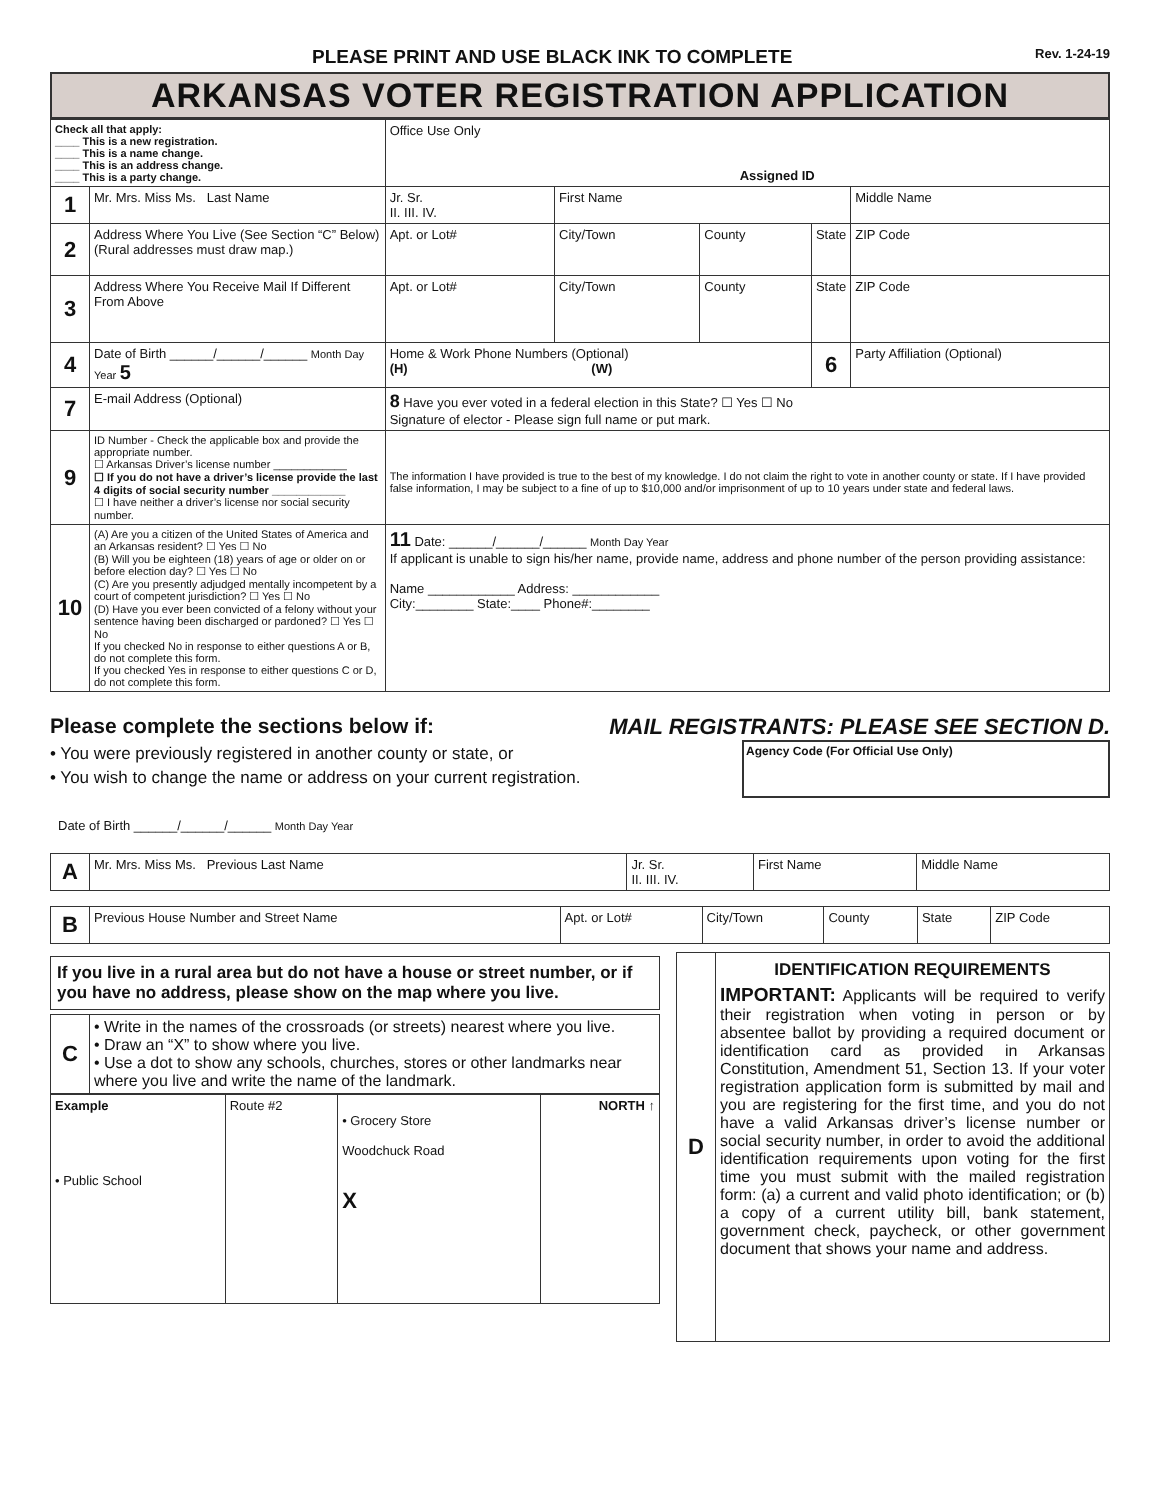PLEASE PRINT AND USE BLACK INK TO COMPLETE Rev. 1-24-19
ARKANSAS VOTER REGISTRATION APPLICATION
| Check all that apply: ____ This is a new registration. ____ This is a name change. ____ This is an address change. ____ This is a party change. | | Office Use Only Assigned ID | | | | | |
| 1 | Mr. Mrs. Miss Ms. Last Name | | Jr. Sr. II. III. IV. | First Name | | | Middle Name |
| 2 | Address Where You Live (See Section “C” Below) (Rural addresses must draw map.) | | Apt. or Lot# | City/Town | County | State | ZIP Code |
| 3 | Address Where You Receive Mail If Different From Above | | Apt. or Lot# | City/Town | County | State | ZIP Code |
| 4 | Date of Birth ______/______/______ Month Day Year 5 | | Home & Work Phone Numbers (Optional) (H) (W) | | | 6 | Party Affiliation (Optional) |
| 7 | E-mail Address (Optional) | | 8 Have you ever voted in a federal election in this State? ☐ Yes ☐ No Signature of elector - Please sign full name or put mark. | | | | |
| 9 | ID Number - Check the applicable box and provide the appropriate number. ☐ Arkansas Driver’s license number ____________ ☐ If you do not have a driver’s license provide the last 4 digits of social security number ____________ ☐ I have neither a driver’s license nor social security number. | | The information I have provided is true to the best of my knowledge. I do not claim the right to vote in another county or state. If I have provided false information, I may be subject to a fine of up to $10,000 and/or imprisonment of up to 10 years under state and federal laws. | | | | |
| 10 | (A) Are you a citizen of the United States of America and an Arkansas resident? ☐ Yes ☐ No (B) Will you be eighteen (18) years of age or older on or before election day? ☐ Yes ☐ No (C) Are you presently adjudged mentally incompetent by a court of competent jurisdiction? ☐ Yes ☐ No (D) Have you ever been convicted of a felony without your sentence having been discharged or pardoned? ☐ Yes ☐ No If you checked No in response to either questions A or B, do not complete this form. If you checked Yes in response to either questions C or D, do not complete this form. | | 11 Date: ______/______/______ Month Day Year If applicant is unable to sign his/her name, provide name, address and phone number of the person providing assistance: Name ____________ Address: ____________ City:________ State:____ Phone#:________ | | | | |
Please complete the sections below if: MAIL REGISTRANTS: PLEASE SEE SECTION D.
• You were previously registered in another county or state, or
• You wish to change the name or address on your current registration.
Agency Code (For Official Use Only)
Date of Birth ______/______/______ Month Day Year
| A | Mr. Mrs. Miss Ms. Previous Last Name | Jr. Sr. II. III. IV. | First Name | Middle Name |
| B | Previous House Number and Street Name | Apt. or Lot# | City/Town | County | State | ZIP Code |
If you live in a rural area but do not have a house or street number, or if you have no address, please show on the map where you live.
| C | • Write in the names of the crossroads (or streets) nearest where you live. • Draw an “X” to show where you live. • Use a dot to show any schools, churches, stores or other landmarks near where you live and write the name of the landmark. |
| Example • Public School | Route #2 | • Grocery Store Woodchuck Road X | NORTH ↑ |
| D | IDENTIFICATION REQUIREMENTS IMPORTANT: Applicants will be required to verify their registration when voting in person or by absentee ballot by providing a required document or identification card as provided in Arkansas Constitution, Amendment 51, Section 13. If your voter registration application form is submitted by mail and you are registering for the first time, and you do not have a valid Arkansas driver’s license number or social security number, in order to avoid the additional identification requirements upon voting for the first time you must submit with the mailed registration form: (a) a current and valid photo identification; or (b) a copy of a current utility bill, bank statement, government check, paycheck, or other government document that shows your name and address. |